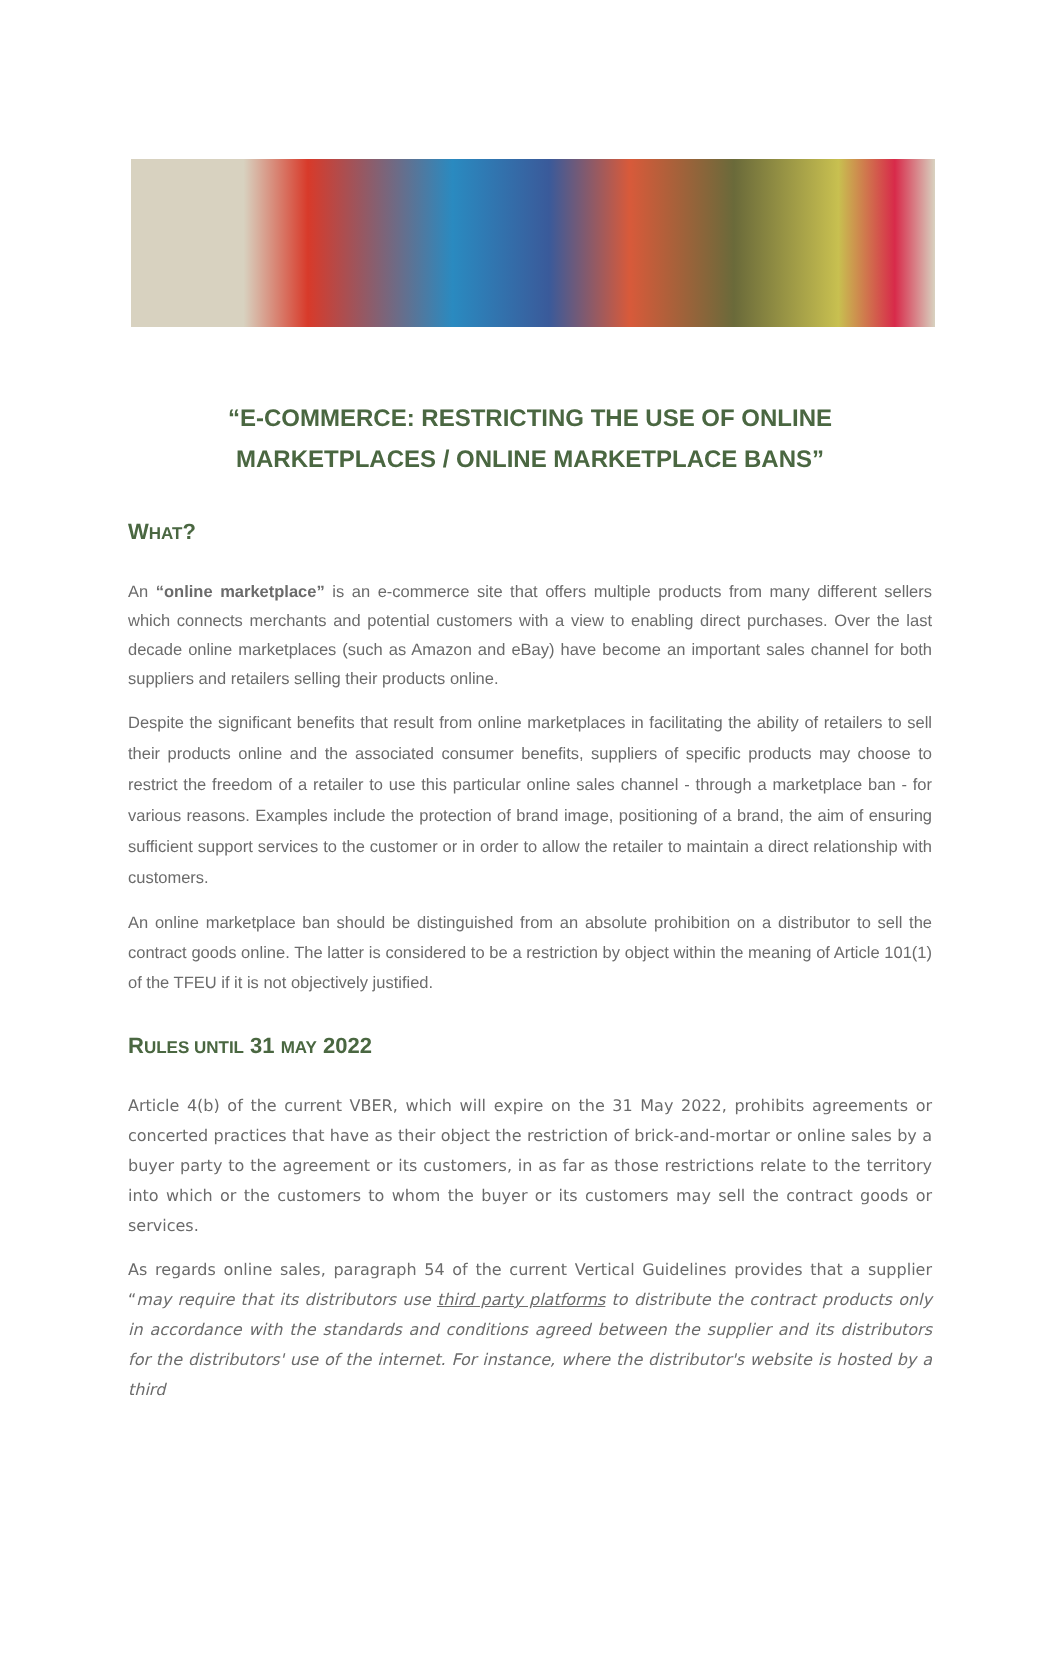“E-COMMERCE: RESTRICTING THE USE OF ONLINE MARKETPLACES / ONLINE MARKETPLACE BANS”
WHAT?
An “online marketplace” is an e-commerce site that offers multiple products from many different sellers which connects merchants and potential customers with a view to enabling direct purchases. Over the last decade online marketplaces (such as Amazon and eBay) have become an important sales channel for both suppliers and retailers selling their products online.
Despite the significant benefits that result from online marketplaces in facilitating the ability of retailers to sell their products online and the associated consumer benefits, suppliers of specific products may choose to restrict the freedom of a retailer to use this particular online sales channel - through a marketplace ban - for various reasons. Examples include the protection of brand image, positioning of a brand, the aim of ensuring sufficient support services to the customer or in order to allow the retailer to maintain a direct relationship with customers.
An online marketplace ban should be distinguished from an absolute prohibition on a distributor to sell the contract goods online. The latter is considered to be a restriction by object within the meaning of Article 101(1) of the TFEU if it is not objectively justified.
RULES UNTIL 31 MAY 2022
Article 4(b) of the current VBER, which will expire on the 31 May 2022, prohibits agreements or concerted practices that have as their object the restriction of brick-and-mortar or online sales by a buyer party to the agreement or its customers, in as far as those restrictions relate to the territory into which or the customers to whom the buyer or its customers may sell the contract goods or services.
As regards online sales, paragraph 54 of the current Vertical Guidelines provides that a supplier “may require that its distributors use third party platforms to distribute the contract products only in accordance with the standards and conditions agreed between the supplier and its distributors for the distributors' use of the internet. For instance, where the distributor's website is hosted by a third